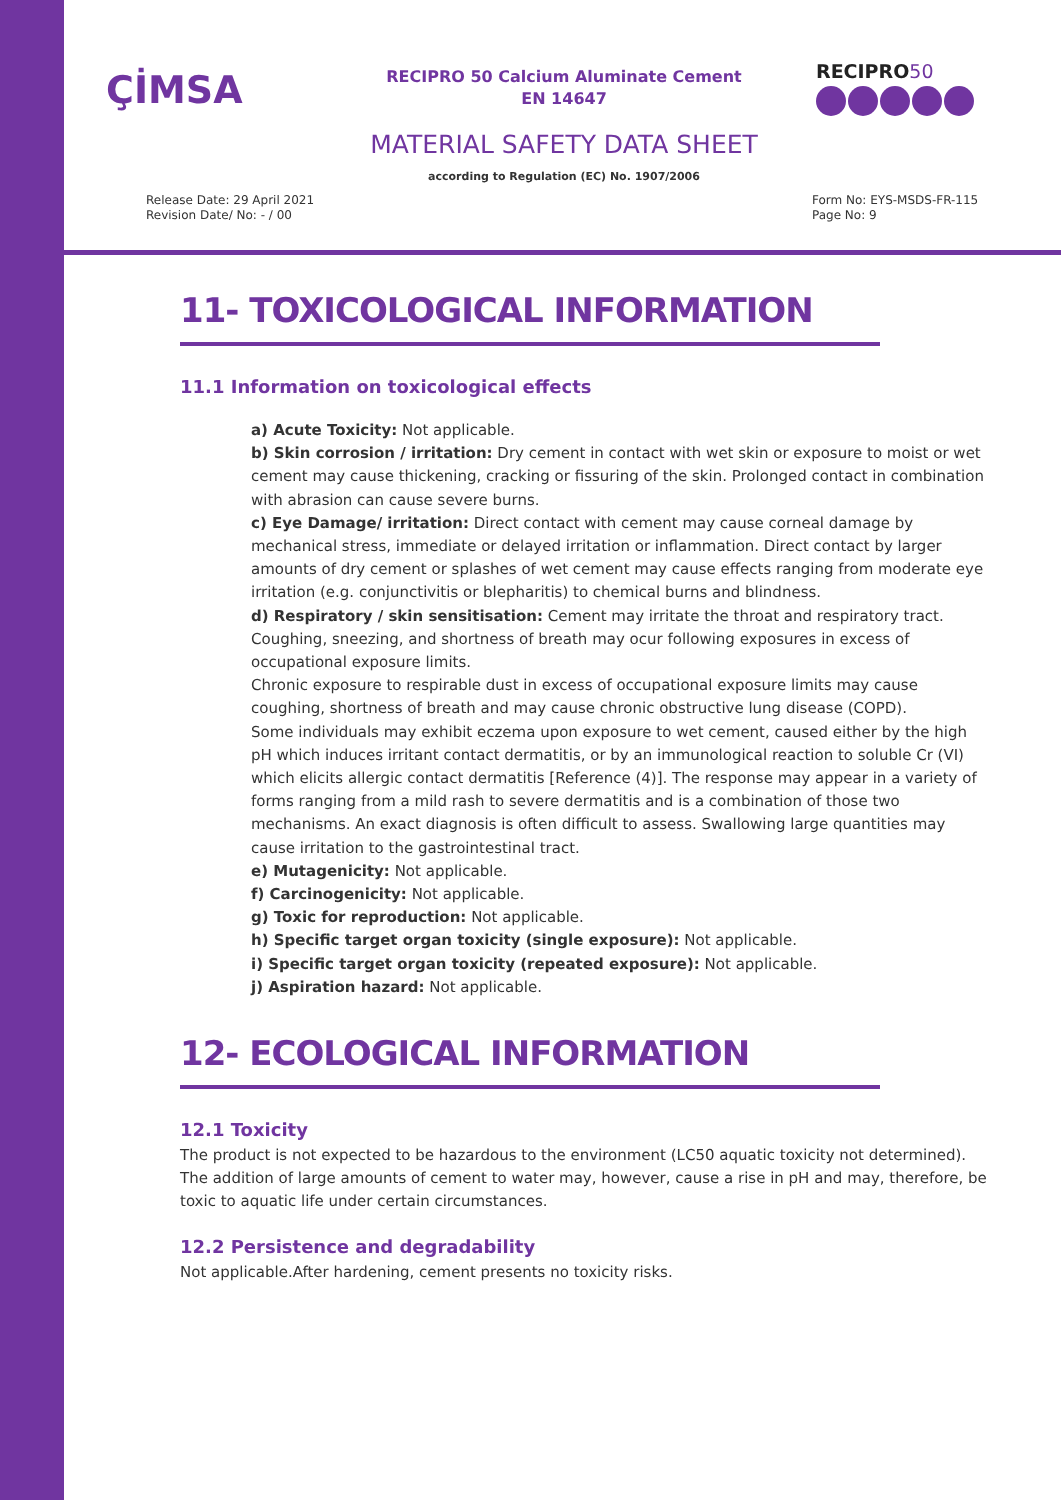ÇİMSA
RECIPRO 50 Calcium Aluminate Cement
EN 14647
RECIPRO50
MATERIAL SAFETY DATA SHEET
according to Regulation (EC) No. 1907/2006
Release Date: 29 April 2021
Revision Date/ No: - / 00
Form No: EYS-MSDS-FR-115
Page No: 9
11- TOXICOLOGICAL INFORMATION
11.1 Information on toxicological effects
a) Acute Toxicity: Not applicable.
b) Skin corrosion / irritation: Dry cement in contact with wet skin or exposure to moist or wet cement may cause thickening, cracking or fissuring of the skin. Prolonged contact in combination with abrasion can cause severe burns.
c) Eye Damage/ irritation: Direct contact with cement may cause corneal damage by mechanical stress, immediate or delayed irritation or inflammation. Direct contact by larger amounts of dry cement or splashes of wet cement may cause effects ranging from moderate eye irritation (e.g. conjunctivitis or blepharitis) to chemical burns and blindness.
d) Respiratory / skin sensitisation: Cement may irritate the throat and respiratory tract. Coughing, sneezing, and shortness of breath may ocur following exposures in excess of occupational exposure limits.
Chronic exposure to respirable dust in excess of occupational exposure limits may cause coughing, shortness of breath and may cause chronic obstructive lung disease (COPD).
Some individuals may exhibit eczema upon exposure to wet cement, caused either by the high pH which induces irritant contact dermatitis, or by an immunological reaction to soluble Cr (VI) which elicits allergic contact dermatitis [Reference (4)]. The response may appear in a variety of forms ranging from a mild rash to severe dermatitis and is a combination of those two mechanisms. An exact diagnosis is often difficult to assess. Swallowing large quantities may cause irritation to the gastrointestinal tract.
e) Mutagenicity: Not applicable.
f) Carcinogenicity: Not applicable.
g) Toxic for reproduction: Not applicable.
h) Specific target organ toxicity (single exposure): Not applicable.
i) Specific target organ toxicity (repeated exposure): Not applicable.
j) Aspiration hazard: Not applicable.
12- ECOLOGICAL INFORMATION
12.1 Toxicity
The product is not expected to be hazardous to the environment (LC50 aquatic toxicity not determined). The addition of large amounts of cement to water may, however, cause a rise in pH and may, therefore, be toxic to aquatic life under certain circumstances.
12.2 Persistence and degradability
Not applicable.After hardening, cement presents no toxicity risks.